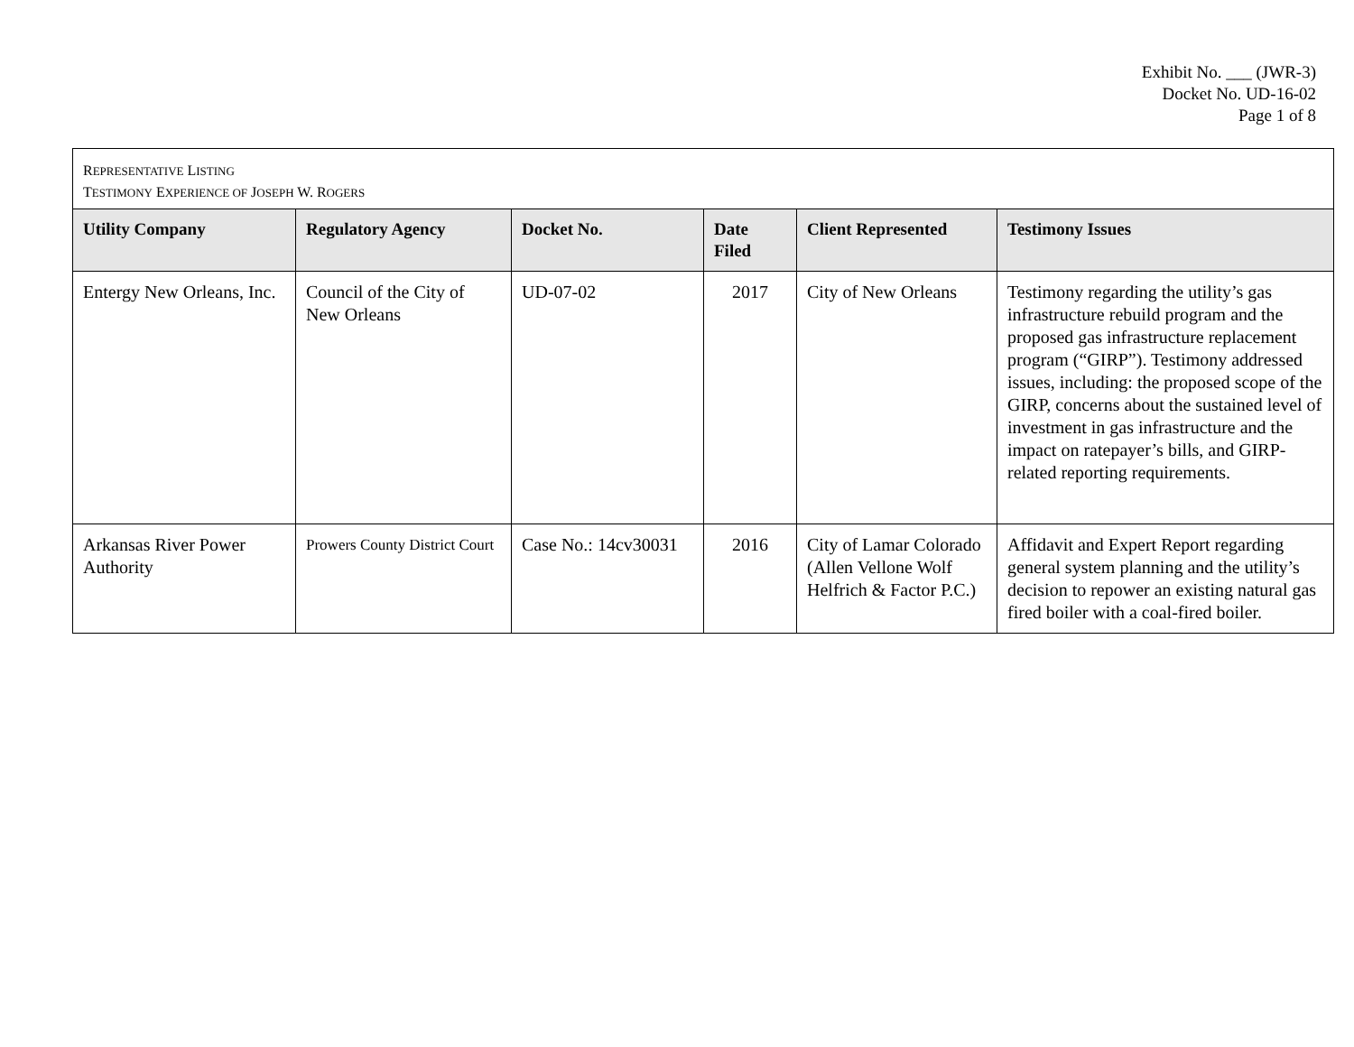Exhibit No. ___ (JWR-3)
Docket No. UD-16-02
Page 1 of 8
| R EPRESENTATIVE L ISTING T ESTIMONY E XPERIENCE OF J OSEPH W. R OGERS | | | | | |
| Utility Company | Regulatory Agency | Docket No. | Date Filed | Client Represented | Testimony Issues |
| Entergy New Orleans, Inc. | Council of the City of New Orleans | UD-07-02 | 2017 | City of New Orleans | Testimony regarding the utility’s gas infrastructure rebuild program and the proposed gas infrastructure replacement program (“GIRP”). Testimony addressed issues, including: the proposed scope of the GIRP, concerns about the sustained level of investment in gas infrastructure and the impact on ratepayer’s bills, and GIRP-related reporting requirements. |
| Arkansas River Power Authority | Prowers County District Court | Case No.: 14cv30031 | 2016 | City of Lamar Colorado (Allen Vellone Wolf Helfrich & Factor P.C.) | Affidavit and Expert Report regarding general system planning and the utility’s decision to repower an existing natural gas fired boiler with a coal-fired boiler. |